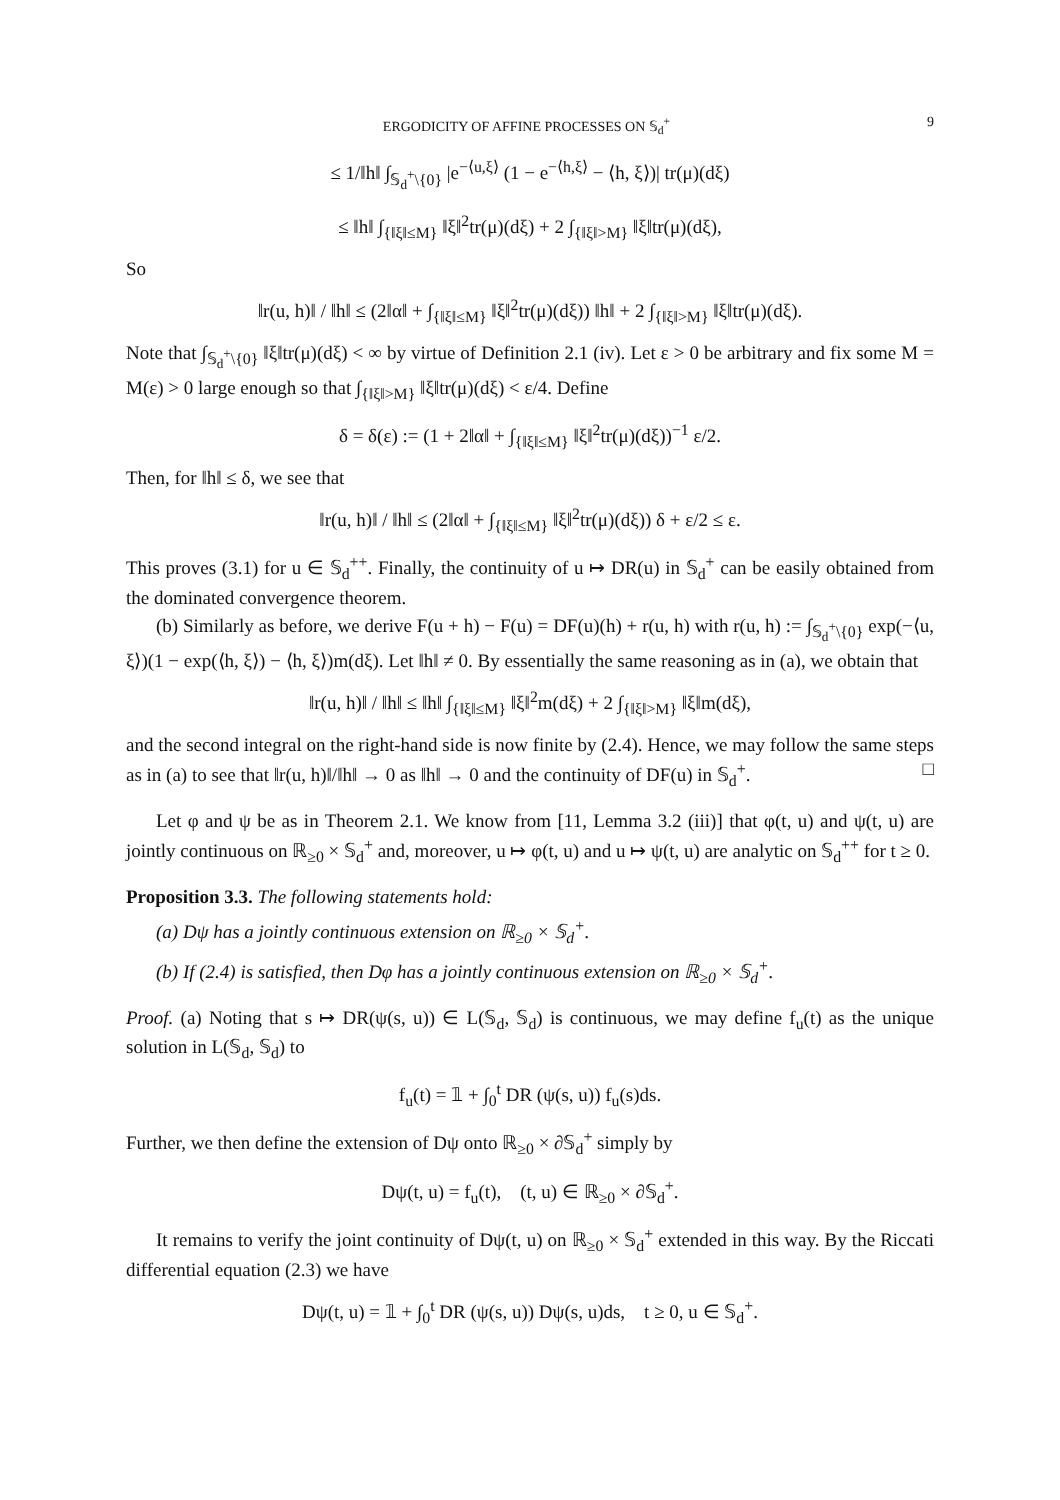ERGODICITY OF AFFINE PROCESSES ON 𝕊<sub>d</sub><sup>+</sup> 9
≤ 1/‖h‖ ∫<sub>𝕊<sub>d</sub><sup>+</sup>\{0}</sub> |e<sup>−⟨u,ξ⟩</sup> (1 − e<sup>−⟨h,ξ⟩</sup> − ⟨h, ξ⟩)| tr(μ)(dξ)
≤ ‖h‖ ∫<sub>{‖ξ‖≤M}</sub> ‖ξ‖<sup>2</sup>tr(μ)(dξ) + 2 ∫<sub>{‖ξ‖>M}</sub> ‖ξ‖tr(μ)(dξ),
So
‖r(u, h)‖ / ‖h‖ ≤ (2‖α‖ + ∫<sub>{‖ξ‖≤M}</sub> ‖ξ‖<sup>2</sup>tr(μ)(dξ)) ‖h‖ + 2 ∫<sub>{‖ξ‖>M}</sub> ‖ξ‖tr(μ)(dξ).
Note that ∫<sub>𝕊<sub>d</sub><sup>+</sup>\{0}</sub> ‖ξ‖tr(μ)(dξ) < ∞ by virtue of Definition 2.1 (iv). Let ε > 0 be arbitrary and fix some M = M(ε) > 0 large enough so that ∫<sub>{‖ξ‖>M}</sub> ‖ξ‖tr(μ)(dξ) < ε/4. Define
δ = δ(ε) := (1 + 2‖α‖ + ∫<sub>{‖ξ‖≤M}</sub> ‖ξ‖<sup>2</sup>tr(μ)(dξ))<sup>−1</sup> ε/2.
Then, for ‖h‖ ≤ δ, we see that
‖r(u, h)‖ / ‖h‖ ≤ (2‖α‖ + ∫<sub>{‖ξ‖≤M}</sub> ‖ξ‖<sup>2</sup>tr(μ)(dξ)) δ + ε/2 ≤ ε.
This proves (3.1) for u ∈ 𝕊<sub>d</sub><sup>++</sup>. Finally, the continuity of u ↦ DR(u) in 𝕊<sub>d</sub><sup>+</sup> can be easily obtained from the dominated convergence theorem.
(b) Similarly as before, we derive F(u + h) − F(u) = DF(u)(h) + r(u, h) with r(u, h) := ∫<sub>𝕊<sub>d</sub><sup>+</sup>\{0}</sub> exp(−⟨u, ξ⟩)(1 − exp(⟨h, ξ⟩) − ⟨h, ξ⟩)m(dξ). Let ‖h‖ ≠ 0. By essentially the same reasoning as in (a), we obtain that
‖r(u, h)‖ / ‖h‖ ≤ ‖h‖ ∫<sub>{‖ξ‖≤M}</sub> ‖ξ‖<sup>2</sup>m(dξ) + 2 ∫<sub>{‖ξ‖>M}</sub> ‖ξ‖m(dξ),
and the second integral on the right-hand side is now finite by (2.4). Hence, we may follow the same steps as in (a) to see that ‖r(u, h)‖/‖h‖ → 0 as ‖h‖ → 0 and the continuity of DF(u) in 𝕊<sub>d</sub><sup>+</sup>. □
Let φ and ψ be as in Theorem 2.1. We know from [11, Lemma 3.2 (iii)] that φ(t, u) and ψ(t, u) are jointly continuous on ℝ<sub>≥0</sub> × 𝕊<sub>d</sub><sup>+</sup> and, moreover, u ↦ φ(t, u) and u ↦ ψ(t, u) are analytic on 𝕊<sub>d</sub><sup>++</sup> for t ≥ 0.
Proposition 3.3. The following statements hold:
(a) Dψ has a jointly continuous extension on ℝ<sub>≥0</sub> × 𝕊<sub>d</sub><sup>+</sup>.
(b) If (2.4) is satisfied, then Dφ has a jointly continuous extension on ℝ<sub>≥0</sub> × 𝕊<sub>d</sub><sup>+</sup>.
Proof. (a) Noting that s ↦ DR(ψ(s, u)) ∈ L(𝕊<sub>d</sub>, 𝕊<sub>d</sub>) is continuous, we may define f<sub>u</sub>(t) as the unique solution in L(𝕊<sub>d</sub>, 𝕊<sub>d</sub>) to
f<sub>u</sub>(t) = 𝟙 + ∫<sub>0</sub><sup>t</sup> DR (ψ(s, u)) f<sub>u</sub>(s)ds.
Further, we then define the extension of Dψ onto ℝ<sub>≥0</sub> × ∂𝕊<sub>d</sub><sup>+</sup> simply by
Dψ(t, u) = f<sub>u</sub>(t), (t, u) ∈ ℝ<sub>≥0</sub> × ∂𝕊<sub>d</sub><sup>+</sup>.
It remains to verify the joint continuity of Dψ(t, u) on ℝ<sub>≥0</sub> × 𝕊<sub>d</sub><sup>+</sup> extended in this way. By the Riccati differential equation (2.3) we have
Dψ(t, u) = 𝟙 + ∫<sub>0</sub><sup>t</sup> DR (ψ(s, u)) Dψ(s, u)ds, t ≥ 0, u ∈ 𝕊<sub>d</sub><sup>+</sup>.